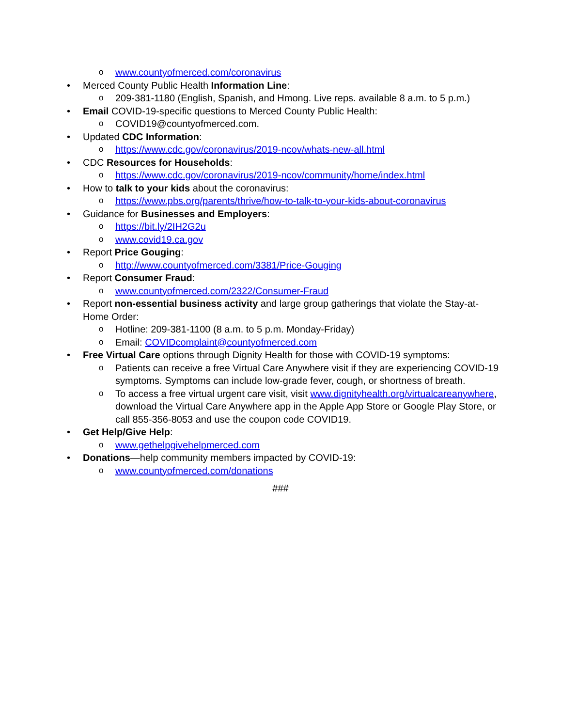owww.countyofmerced.com/coronavirus
• Merced County Public Health Information Line:
o 209-381-1180 (English, Spanish, and Hmong. Live reps. available 8 a.m. to 5 p.m.)
• Email COVID-19-specific questions to Merced County Public Health:
o COVID19@countyofmerced.com.
• Updated CDC Information:
ohttps://www.cdc.gov/coronavirus/2019-ncov/whats-new-all.html
• CDC Resources for Households:
ohttps://www.cdc.gov/coronavirus/2019-ncov/community/home/index.html
• How to talk to your kids about the coronavirus:
ohttps://www.pbs.org/parents/thrive/how-to-talk-to-your-kids-about-coronavirus
• Guidance for Businesses and Employers:
ohttps://bit.ly/2IH2G2u
owww.covid19.ca.gov
• Report Price Gouging:
ohttp://www.countyofmerced.com/3381/Price-Gouging
• Report Consumer Fraud:
owww.countyofmerced.com/2322/Consumer-Fraud
• Report non-essential business activity and large group gatherings that violate the Stay-at-Home Order:
o Hotline: 209-381-1100 (8 a.m. to 5 p.m. Monday-Friday)
o Email: COVIDcomplaint@countyofmerced.com
• Free Virtual Care options through Dignity Health for those with COVID-19 symptoms:
o Patients can receive a free Virtual Care Anywhere visit if they are experiencing COVID-19 symptoms. Symptoms can include low-grade fever, cough, or shortness of breath.
o To access a free virtual urgent care visit, visit www.dignityhealth.org/virtualcareanywhere, download the Virtual Care Anywhere app in the Apple App Store or Google Play Store, or call 855-356-8053 and use the coupon code COVID19.
• Get Help/Give Help:
owww.gethelpgivehelpmerced.com
• Donations—help community members impacted by COVID-19:
owww.countyofmerced.com/donations
###